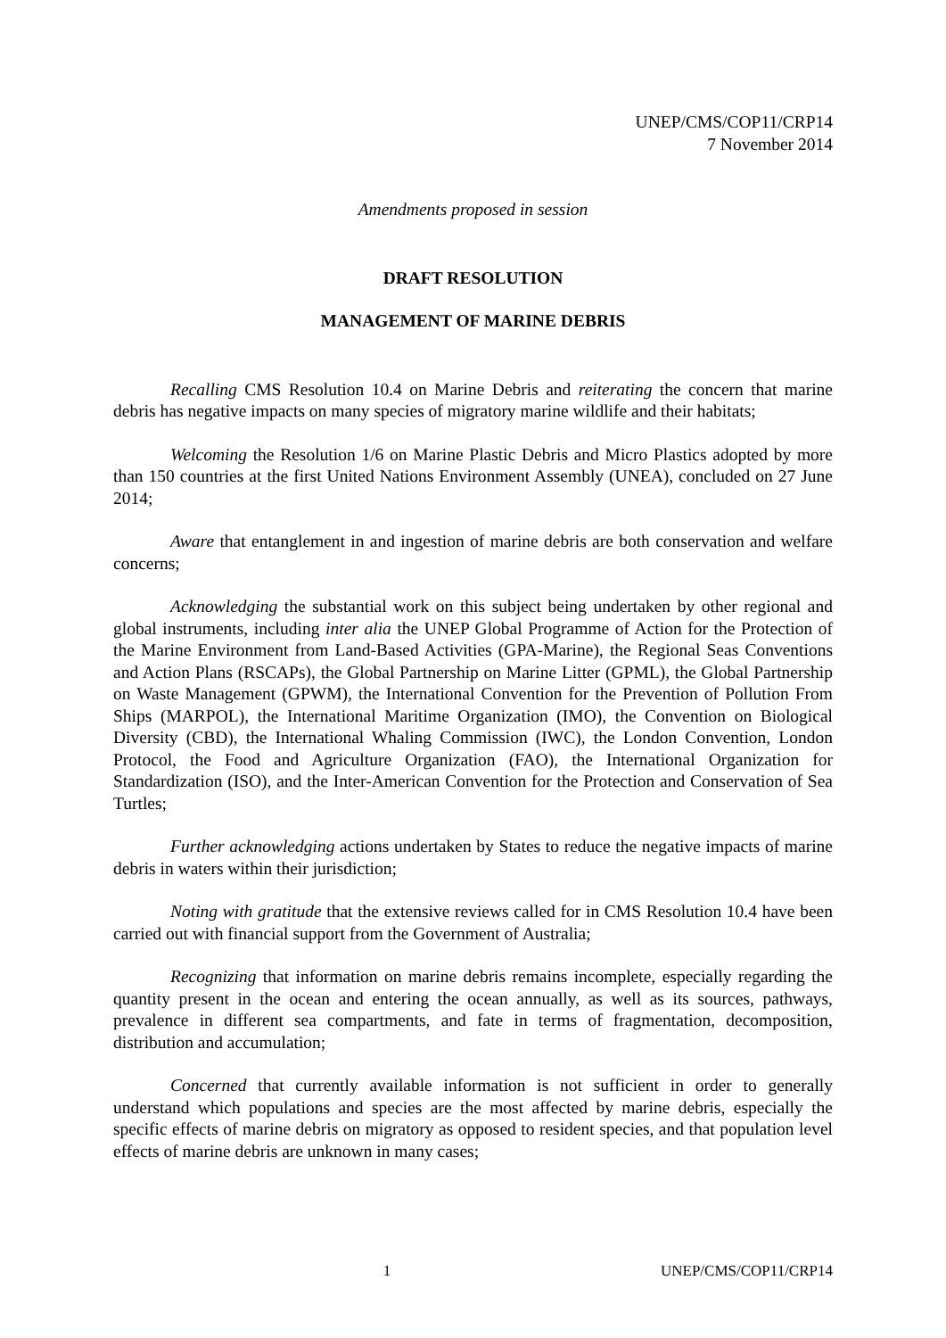UNEP/CMS/COP11/CRP14
7 November 2014
Amendments proposed in session
DRAFT RESOLUTION
MANAGEMENT OF MARINE DEBRIS
Recalling CMS Resolution 10.4 on Marine Debris and reiterating the concern that marine debris has negative impacts on many species of migratory marine wildlife and their habitats;
Welcoming the Resolution 1/6 on Marine Plastic Debris and Micro Plastics adopted by more than 150 countries at the first United Nations Environment Assembly (UNEA), concluded on 27 June 2014;
Aware that entanglement in and ingestion of marine debris are both conservation and welfare concerns;
Acknowledging the substantial work on this subject being undertaken by other regional and global instruments, including inter alia the UNEP Global Programme of Action for the Protection of the Marine Environment from Land-Based Activities (GPA-Marine), the Regional Seas Conventions and Action Plans (RSCAPs), the Global Partnership on Marine Litter (GPML), the Global Partnership on Waste Management (GPWM), the International Convention for the Prevention of Pollution From Ships (MARPOL), the International Maritime Organization (IMO), the Convention on Biological Diversity (CBD), the International Whaling Commission (IWC), the London Convention, London Protocol, the Food and Agriculture Organization (FAO), the International Organization for Standardization (ISO), and the Inter-American Convention for the Protection and Conservation of Sea Turtles;
Further acknowledging actions undertaken by States to reduce the negative impacts of marine debris in waters within their jurisdiction;
Noting with gratitude that the extensive reviews called for in CMS Resolution 10.4 have been carried out with financial support from the Government of Australia;
Recognizing that information on marine debris remains incomplete, especially regarding the quantity present in the ocean and entering the ocean annually, as well as its sources, pathways, prevalence in different sea compartments, and fate in terms of fragmentation, decomposition, distribution and accumulation;
Concerned that currently available information is not sufficient in order to generally understand which populations and species are the most affected by marine debris, especially the specific effects of marine debris on migratory as opposed to resident species, and that population level effects of marine debris are unknown in many cases;
1 UNEP/CMS/COP11/CRP14